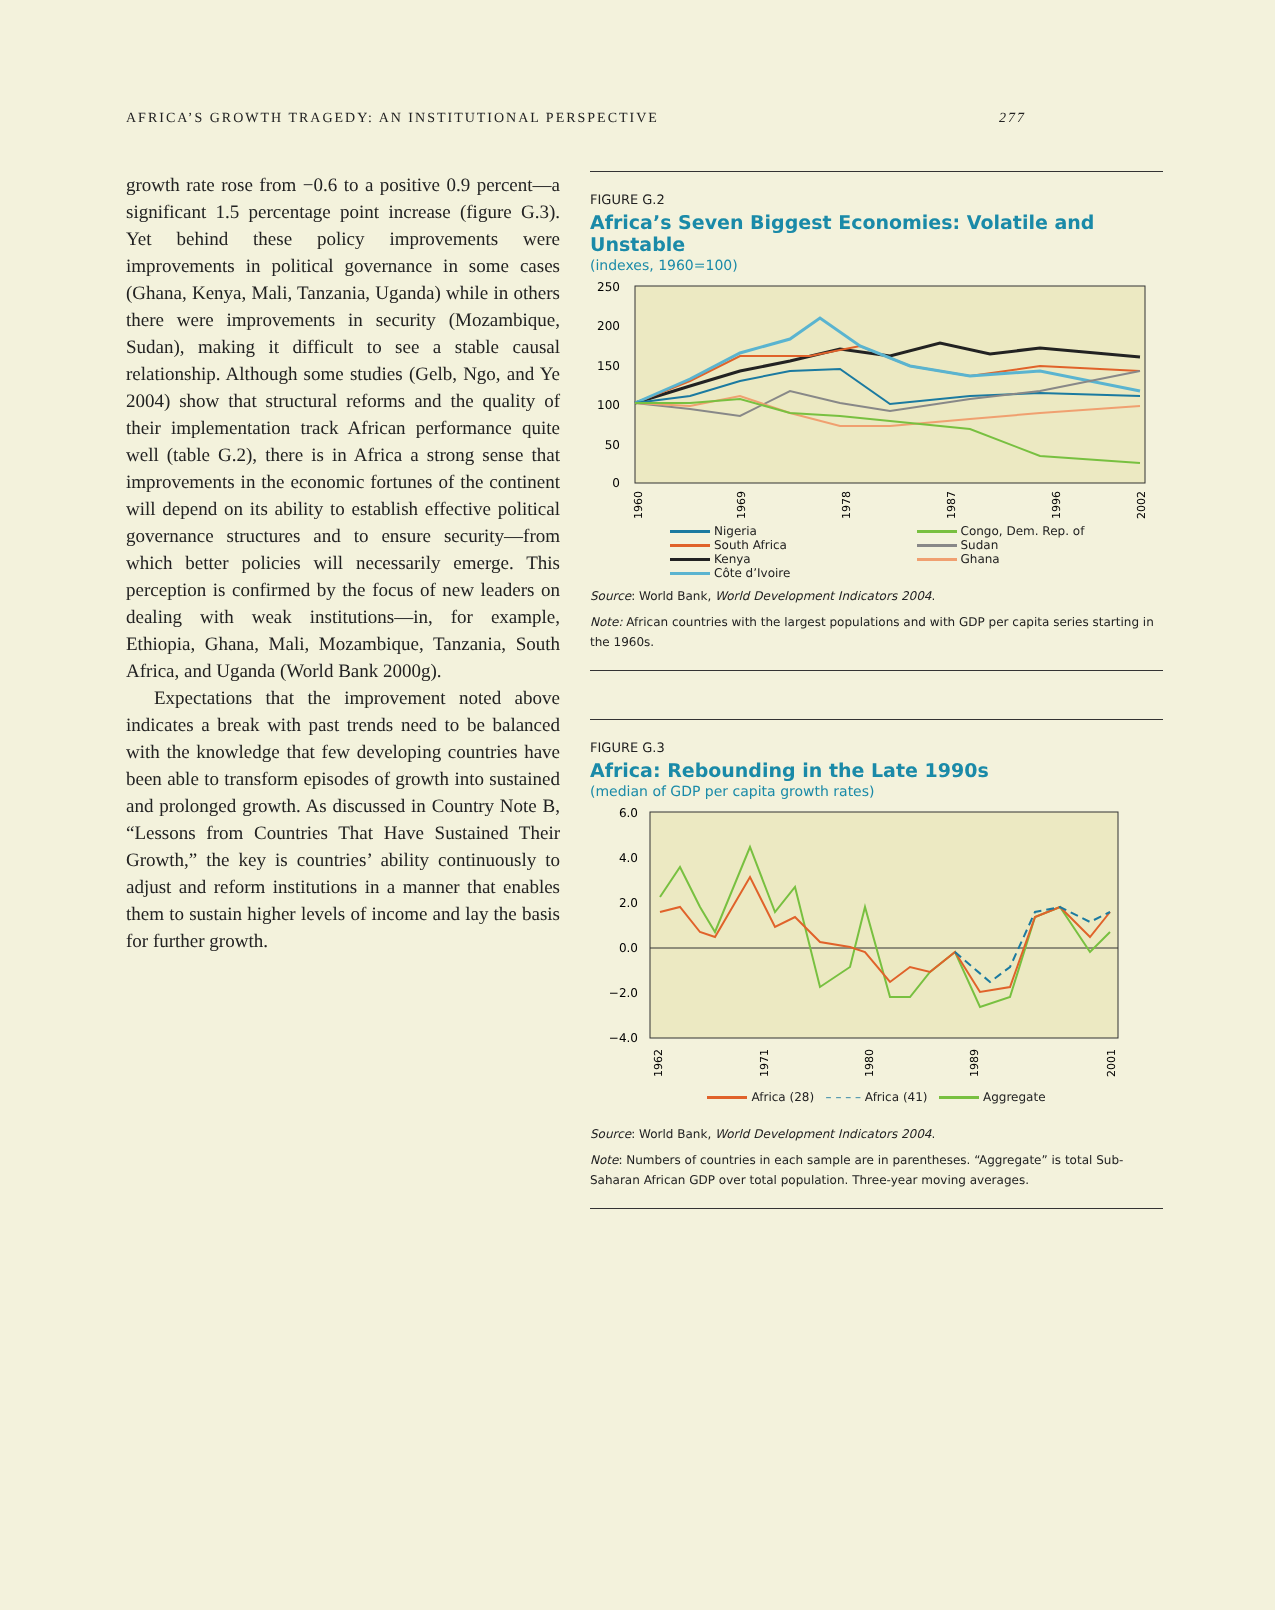AFRICA’S GROWTH TRAGEDY: AN INSTITUTIONAL PERSPECTIVE 277
growth rate rose from −0.6 to a positive 0.9 percent—a significant 1.5 percentage point increase (figure G.3). Yet behind these policy improvements were improvements in political governance in some cases (Ghana, Kenya, Mali, Tanzania, Uganda) while in others there were improvements in security (Mozambique, Sudan), making it difficult to see a stable causal relationship. Although some studies (Gelb, Ngo, and Ye 2004) show that structural reforms and the quality of their implementation track African performance quite well (table G.2), there is in Africa a strong sense that improvements in the economic fortunes of the continent will depend on its ability to establish effective political governance structures and to ensure security—from which better policies will necessarily emerge. This perception is confirmed by the focus of new leaders on dealing with weak institutions—in, for example, Ethiopia, Ghana, Mali, Mozambique, Tanzania, South Africa, and Uganda (World Bank 2000g).
Expectations that the improvement noted above indicates a break with past trends need to be balanced with the knowledge that few developing countries have been able to transform episodes of growth into sustained and prolonged growth. As discussed in Country Note B, “Lessons from Countries That Have Sustained Their Growth,” the key is countries’ ability continuously to adjust and reform institutions in a manner that enables them to sustain higher levels of income and lay the basis for further growth.
FIGURE G.2
Africa’s Seven Biggest Economies: Volatile and Unstable
(indexes, 1960=100)
250
200
150
100
50
0
1960
1969
1978
1987
1996
2002
Nigeria
Congo, Dem. Rep. of
South Africa
Sudan
Kenya
Ghana
Côte d’Ivoire
Source: World Bank, World Development Indicators 2004.
Note: African countries with the largest populations and with GDP per capita series starting in the 1960s.
FIGURE G.3
Africa: Rebounding in the Late 1990s
(median of GDP per capita growth rates)
6.0
4.0
2.0
0.0
−2.0
−4.0
1962
1971
1980
1989
2001
Africa (28) – – – – Africa (41) Aggregate
Source: World Bank, World Development Indicators 2004.
Note: Numbers of countries in each sample are in parentheses. “Aggregate” is total Sub-Saharan African GDP over total population. Three-year moving averages.